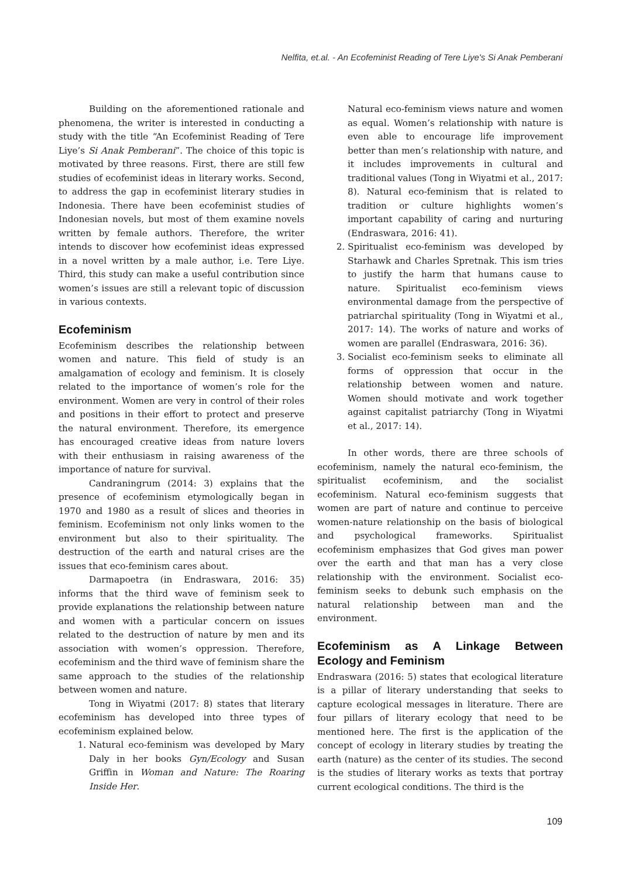Nelfita, et.al. - An Ecofeminist Reading of Tere Liye's Si Anak Pemberani
Building on the aforementioned rationale and phenomena, the writer is interested in conducting a study with the title “An Ecofeminist Reading of Tere Liye’s Si Anak Pemberani”. The choice of this topic is motivated by three reasons. First, there are still few studies of ecofeminist ideas in literary works. Second, to address the gap in ecofeminist literary studies in Indonesia. There have been ecofeminist studies of Indonesian novels, but most of them examine novels written by female authors. Therefore, the writer intends to discover how ecofeminist ideas expressed in a novel written by a male author, i.e. Tere Liye. Third, this study can make a useful contribution since women’s issues are still a relevant topic of discussion in various contexts.
Ecofeminism
Ecofeminism describes the relationship between women and nature. This field of study is an amalgamation of ecology and feminism. It is closely related to the importance of women’s role for the environment. Women are very in control of their roles and positions in their effort to protect and preserve the natural environment. Therefore, its emergence has encouraged creative ideas from nature lovers with their enthusiasm in raising awareness of the importance of nature for survival.
Candraningrum (2014: 3) explains that the presence of ecofeminism etymologically began in 1970 and 1980 as a result of slices and theories in feminism. Ecofeminism not only links women to the environment but also to their spirituality. The destruction of the earth and natural crises are the issues that eco-feminism cares about.
Darmapoetra (in Endraswara, 2016: 35) informs that the third wave of feminism seek to provide explanations the relationship between nature and women with a particular concern on issues related to the destruction of nature by men and its association with women’s oppression. Therefore, ecofeminism and the third wave of feminism share the same approach to the studies of the relationship between women and nature.
Tong in Wiyatmi (2017: 8) states that literary ecofeminism has developed into three types of ecofeminism explained below.
1. Natural eco-feminism was developed by Mary Daly in her books Gyn/Ecology and Susan Griffin in Woman and Nature: The Roaring Inside Her.
Natural eco-feminism views nature and women as equal. Women’s relationship with nature is even able to encourage life improvement better than men’s relationship with nature, and it includes improvements in cultural and traditional values (Tong in Wiyatmi et al., 2017: 8). Natural eco-feminism that is related to tradition or culture highlights women’s important capability of caring and nurturing (Endraswara, 2016: 41).
2. Spiritualist eco-feminism was developed by Starhawk and Charles Spretnak. This ism tries to justify the harm that humans cause to nature. Spiritualist eco-feminism views environmental damage from the perspective of patriarchal spirituality (Tong in Wiyatmi et al., 2017: 14). The works of nature and works of women are parallel (Endraswara, 2016: 36).
3. Socialist eco-feminism seeks to eliminate all forms of oppression that occur in the relationship between women and nature. Women should motivate and work together against capitalist patriarchy (Tong in Wiyatmi et al., 2017: 14).
In other words, there are three schools of ecofeminism, namely the natural eco-feminism, the spiritualist ecofeminism, and the socialist ecofeminism. Natural eco-feminism suggests that women are part of nature and continue to perceive women-nature relationship on the basis of biological and psychological frameworks. Spiritualist ecofeminism emphasizes that God gives man power over the earth and that man has a very close relationship with the environment. Socialist eco-feminism seeks to debunk such emphasis on the natural relationship between man and the environment.
Ecofeminism as A Linkage Between Ecology and Feminism
Endraswara (2016: 5) states that ecological literature is a pillar of literary understanding that seeks to capture ecological messages in literature. There are four pillars of literary ecology that need to be mentioned here. The first is the application of the concept of ecology in literary studies by treating the earth (nature) as the center of its studies. The second is the studies of literary works as texts that portray current ecological conditions. The third is the
109